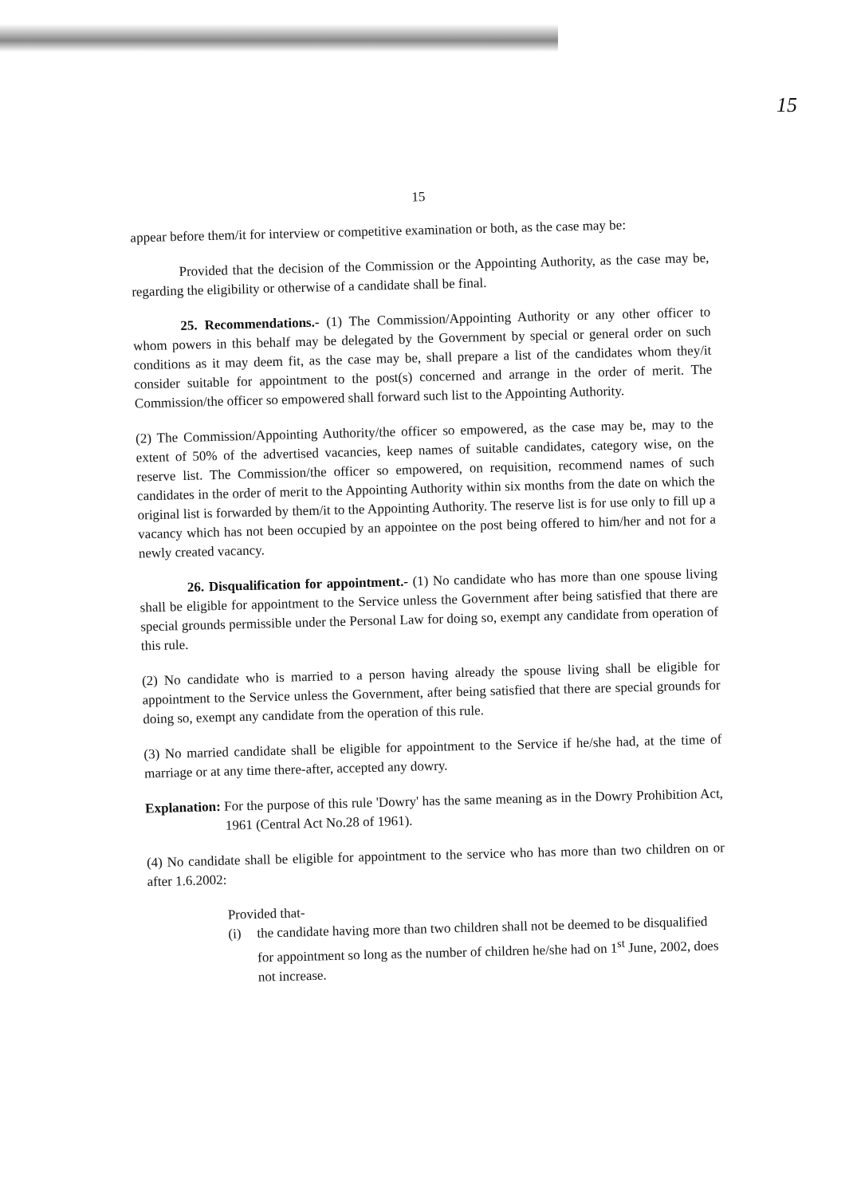15
15
appear before them/it for interview or competitive examination or both, as the case may be:
Provided that the decision of the Commission or the Appointing Authority, as the case may be, regarding the eligibility or otherwise of a candidate shall be final.
25. Recommendations.- (1) The Commission/Appointing Authority or any other officer to whom powers in this behalf may be delegated by the Government by special or general order on such conditions as it may deem fit, as the case may be, shall prepare a list of the candidates whom they/it consider suitable for appointment to the post(s) concerned and arrange in the order of merit. The Commission/the officer so empowered shall forward such list to the Appointing Authority.
(2) The Commission/Appointing Authority/the officer so empowered, as the case may be, may to the extent of 50% of the advertised vacancies, keep names of suitable candidates, category wise, on the reserve list. The Commission/the officer so empowered, on requisition, recommend names of such candidates in the order of merit to the Appointing Authority within six months from the date on which the original list is forwarded by them/it to the Appointing Authority. The reserve list is for use only to fill up a vacancy which has not been occupied by an appointee on the post being offered to him/her and not for a newly created vacancy.
26. Disqualification for appointment.- (1) No candidate who has more than one spouse living shall be eligible for appointment to the Service unless the Government after being satisfied that there are special grounds permissible under the Personal Law for doing so, exempt any candidate from operation of this rule.
(2) No candidate who is married to a person having already the spouse living shall be eligible for appointment to the Service unless the Government, after being satisfied that there are special grounds for doing so, exempt any candidate from the operation of this rule.
(3) No married candidate shall be eligible for appointment to the Service if he/she had, at the time of marriage or at any time there-after, accepted any dowry.
Explanation: For the purpose of this rule 'Dowry' has the same meaning as in the Dowry Prohibition Act, 1961 (Central Act No.28 of 1961).
(4) No candidate shall be eligible for appointment to the service who has more than two children on or after 1.6.2002:
Provided that-
(i) the candidate having more than two children shall not be deemed to be disqualified for appointment so long as the number of children he/she had on 1<sup>st</sup> June, 2002, does not increase.